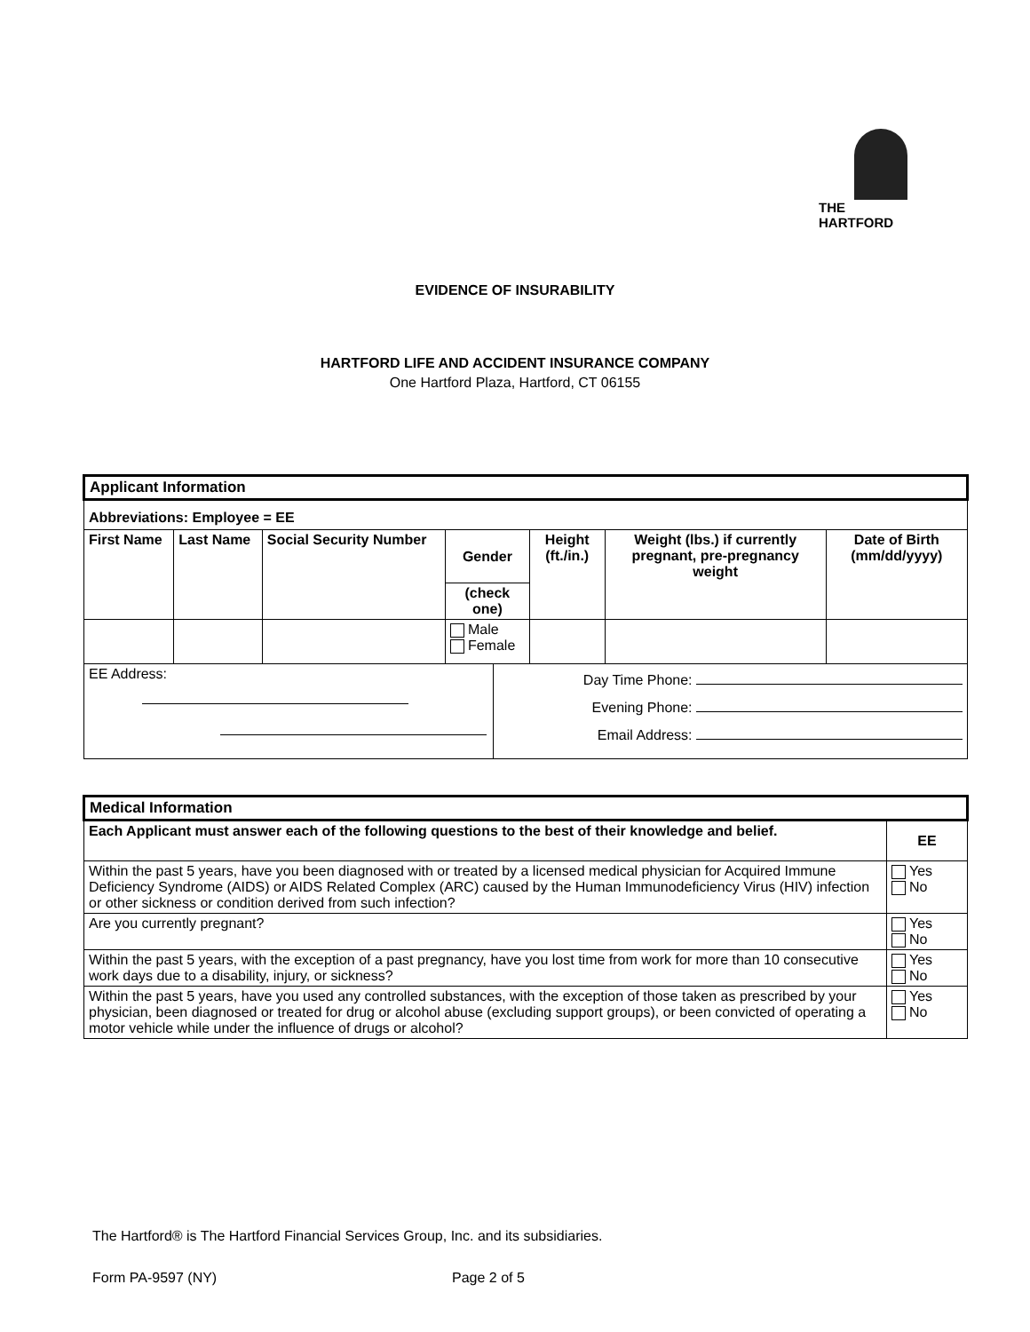THE
HARTFORD
EVIDENCE OF INSURABILITY
HARTFORD LIFE AND ACCIDENT INSURANCE COMPANY
One Hartford Plaza, Hartford, CT 06155
| Applicant Information | | | | | | | |
| Abbreviations: Employee = EE | | | | | | | |
| First Name | Last Name | Social Security Number | Gender | | Height (ft./in.) | Weight (lbs.) if currently pregnant, pre-pregnancy weight | Date of Birth (mm/dd/yyyy) |
| | | | (check one) | | | | |
| | | | Male Female | | | | |
| EE Address: | | | | Day Time Phone: Evening Phone: Email Address: | | | |
| Medical Information | |
| Each Applicant must answer each of the following questions to the best of their knowledge and belief. | EE |
| Within the past 5 years, have you been diagnosed with or treated by a licensed medical physician for Acquired Immune Deficiency Syndrome (AIDS) or AIDS Related Complex (ARC) caused by the Human Immunodeficiency Virus (HIV) infection or other sickness or condition derived from such infection? | Yes No |
| Are you currently pregnant? | Yes No |
| Within the past 5 years, with the exception of a past pregnancy, have you lost time from work for more than 10 consecutive work days due to a disability, injury, or sickness? | Yes No |
| Within the past 5 years, have you used any controlled substances, with the exception of those taken as prescribed by your physician, been diagnosed or treated for drug or alcohol abuse (excluding support groups), or been convicted of operating a motor vehicle while under the influence of drugs or alcohol? | Yes No |
The Hartford® is The Hartford Financial Services Group, Inc. and its subsidiaries.
Form PA-9597 (NY) Page 2 of 5